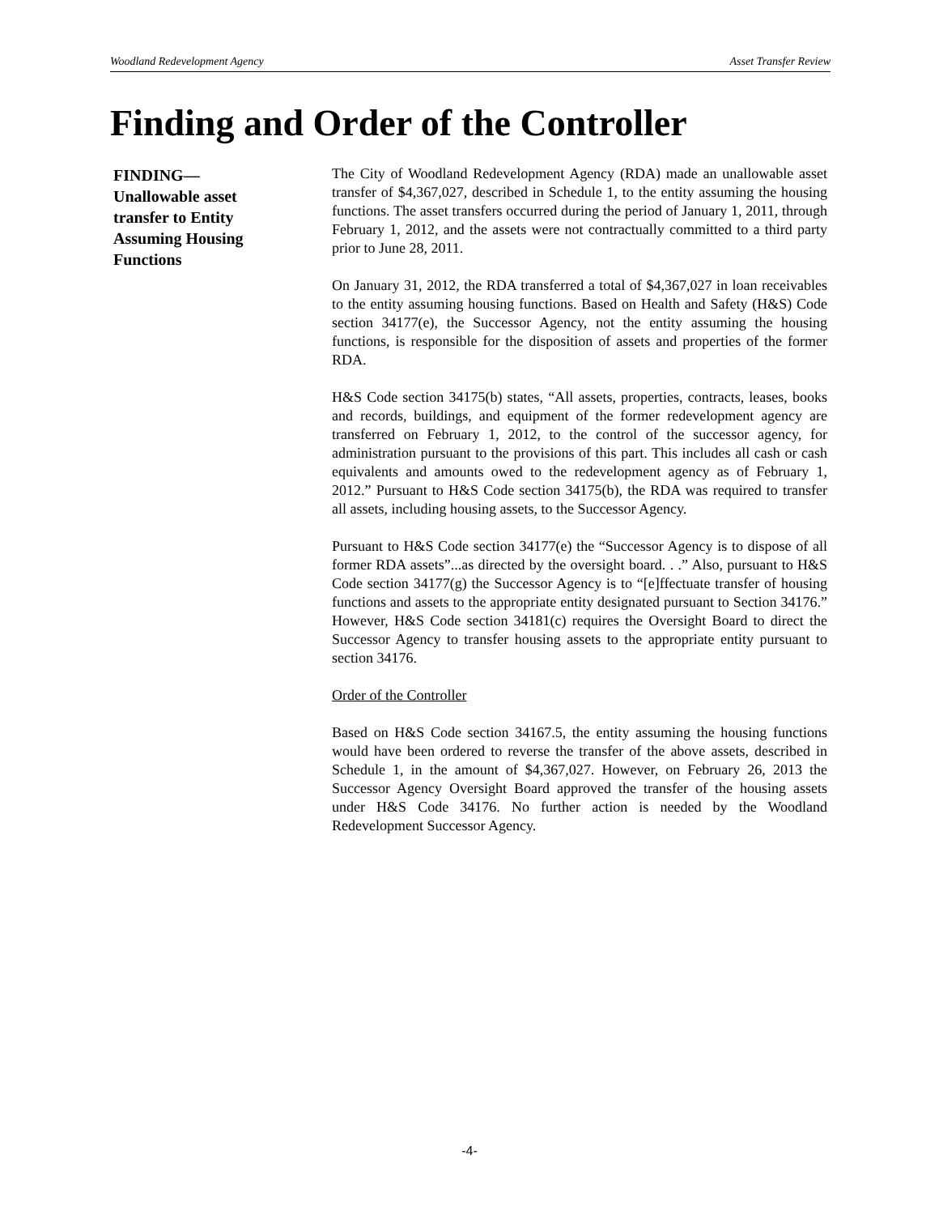Woodland Redevelopment Agency Asset Transfer Review
Finding and Order of the Controller
FINDING—
Unallowable asset transfer to Entity Assuming Housing Functions
The City of Woodland Redevelopment Agency (RDA) made an unallowable asset transfer of $4,367,027, described in Schedule 1, to the entity assuming the housing functions. The asset transfers occurred during the period of January 1, 2011, through February 1, 2012, and the assets were not contractually committed to a third party prior to June 28, 2011.
On January 31, 2012, the RDA transferred a total of $4,367,027 in loan receivables to the entity assuming housing functions. Based on Health and Safety (H&S) Code section 34177(e), the Successor Agency, not the entity assuming the housing functions, is responsible for the disposition of assets and properties of the former RDA.
H&S Code section 34175(b) states, “All assets, properties, contracts, leases, books and records, buildings, and equipment of the former redevelopment agency are transferred on February 1, 2012, to the control of the successor agency, for administration pursuant to the provisions of this part. This includes all cash or cash equivalents and amounts owed to the redevelopment agency as of February 1, 2012.” Pursuant to H&S Code section 34175(b), the RDA was required to transfer all assets, including housing assets, to the Successor Agency.
Pursuant to H&S Code section 34177(e) the “Successor Agency is to dispose of all former RDA assets”...as directed by the oversight board. . .” Also, pursuant to H&S Code section 34177(g) the Successor Agency is to “[e]ffectuate transfer of housing functions and assets to the appropriate entity designated pursuant to Section 34176.” However, H&S Code section 34181(c) requires the Oversight Board to direct the Successor Agency to transfer housing assets to the appropriate entity pursuant to section 34176.
Order of the Controller
Based on H&S Code section 34167.5, the entity assuming the housing functions would have been ordered to reverse the transfer of the above assets, described in Schedule 1, in the amount of $4,367,027. However, on February 26, 2013 the Successor Agency Oversight Board approved the transfer of the housing assets under H&S Code 34176. No further action is needed by the Woodland Redevelopment Successor Agency.
-4-